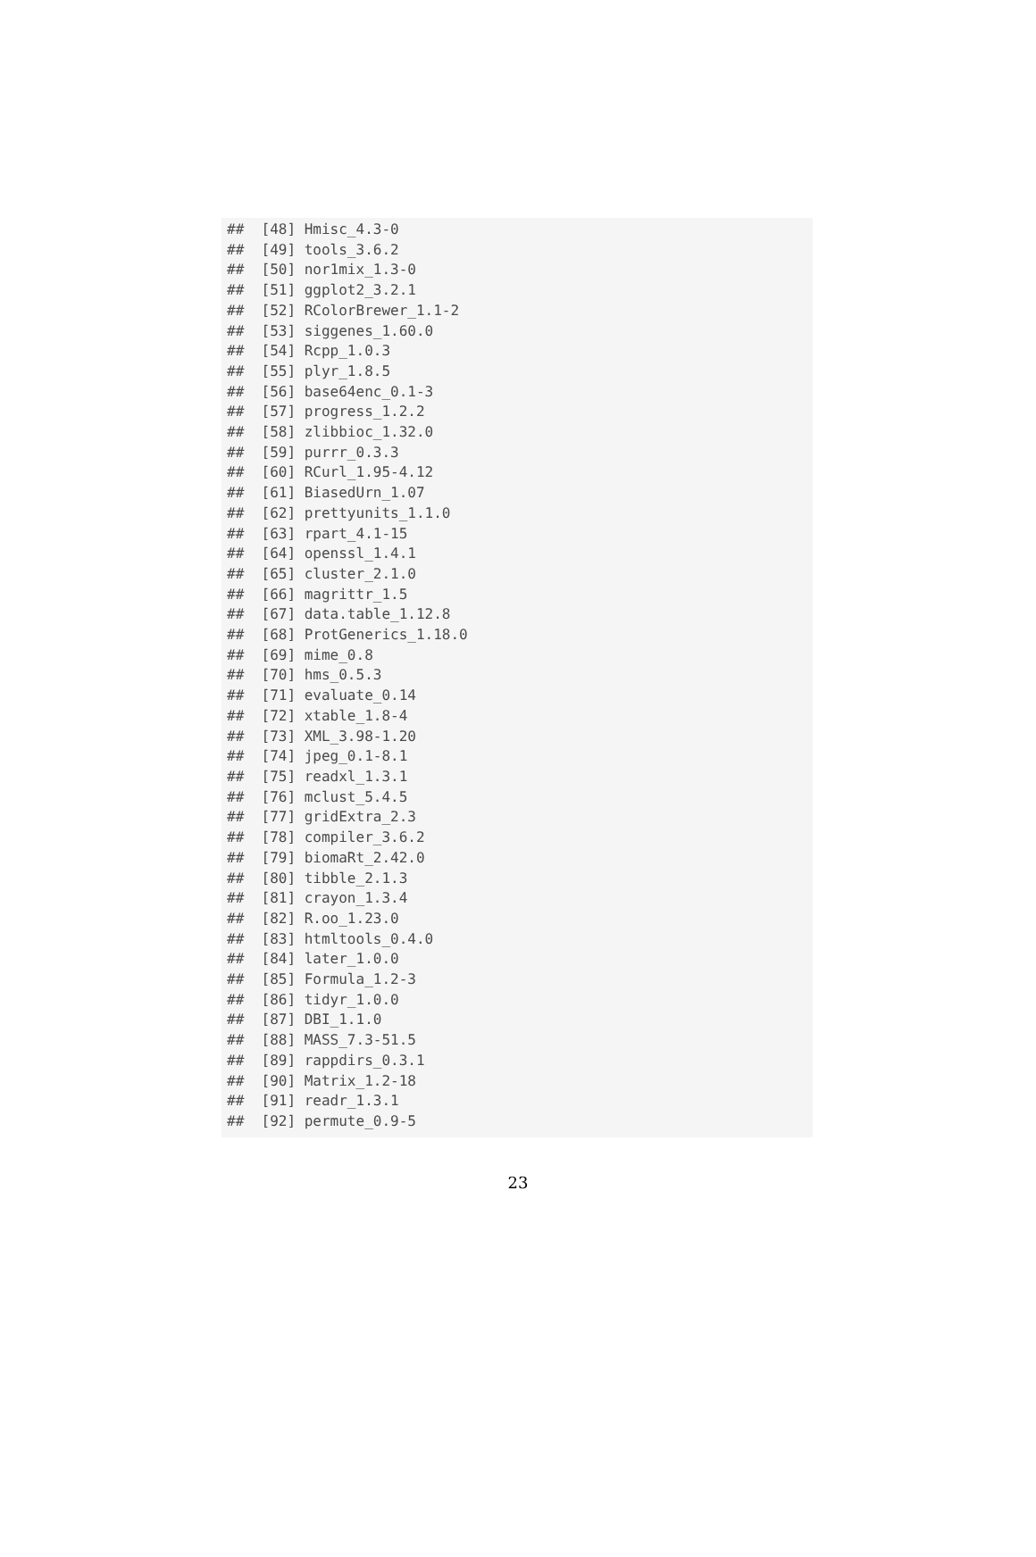##  [48] Hmisc_4.3-0
##  [49] tools_3.6.2
##  [50] nor1mix_1.3-0
##  [51] ggplot2_3.2.1
##  [52] RColorBrewer_1.1-2
##  [53] siggenes_1.60.0
##  [54] Rcpp_1.0.3
##  [55] plyr_1.8.5
##  [56] base64enc_0.1-3
##  [57] progress_1.2.2
##  [58] zlibbioc_1.32.0
##  [59] purrr_0.3.3
##  [60] RCurl_1.95-4.12
##  [61] BiasedUrn_1.07
##  [62] prettyunits_1.1.0
##  [63] rpart_4.1-15
##  [64] openssl_1.4.1
##  [65] cluster_2.1.0
##  [66] magrittr_1.5
##  [67] data.table_1.12.8
##  [68] ProtGenerics_1.18.0
##  [69] mime_0.8
##  [70] hms_0.5.3
##  [71] evaluate_0.14
##  [72] xtable_1.8-4
##  [73] XML_3.98-1.20
##  [74] jpeg_0.1-8.1
##  [75] readxl_1.3.1
##  [76] mclust_5.4.5
##  [77] gridExtra_2.3
##  [78] compiler_3.6.2
##  [79] biomaRt_2.42.0
##  [80] tibble_2.1.3
##  [81] crayon_1.3.4
##  [82] R.oo_1.23.0
##  [83] htmltools_0.4.0
##  [84] later_1.0.0
##  [85] Formula_1.2-3
##  [86] tidyr_1.0.0
##  [87] DBI_1.1.0
##  [88] MASS_7.3-51.5
##  [89] rappdirs_0.3.1
##  [90] Matrix_1.2-18
##  [91] readr_1.3.1
##  [92] permute_0.9-5
23